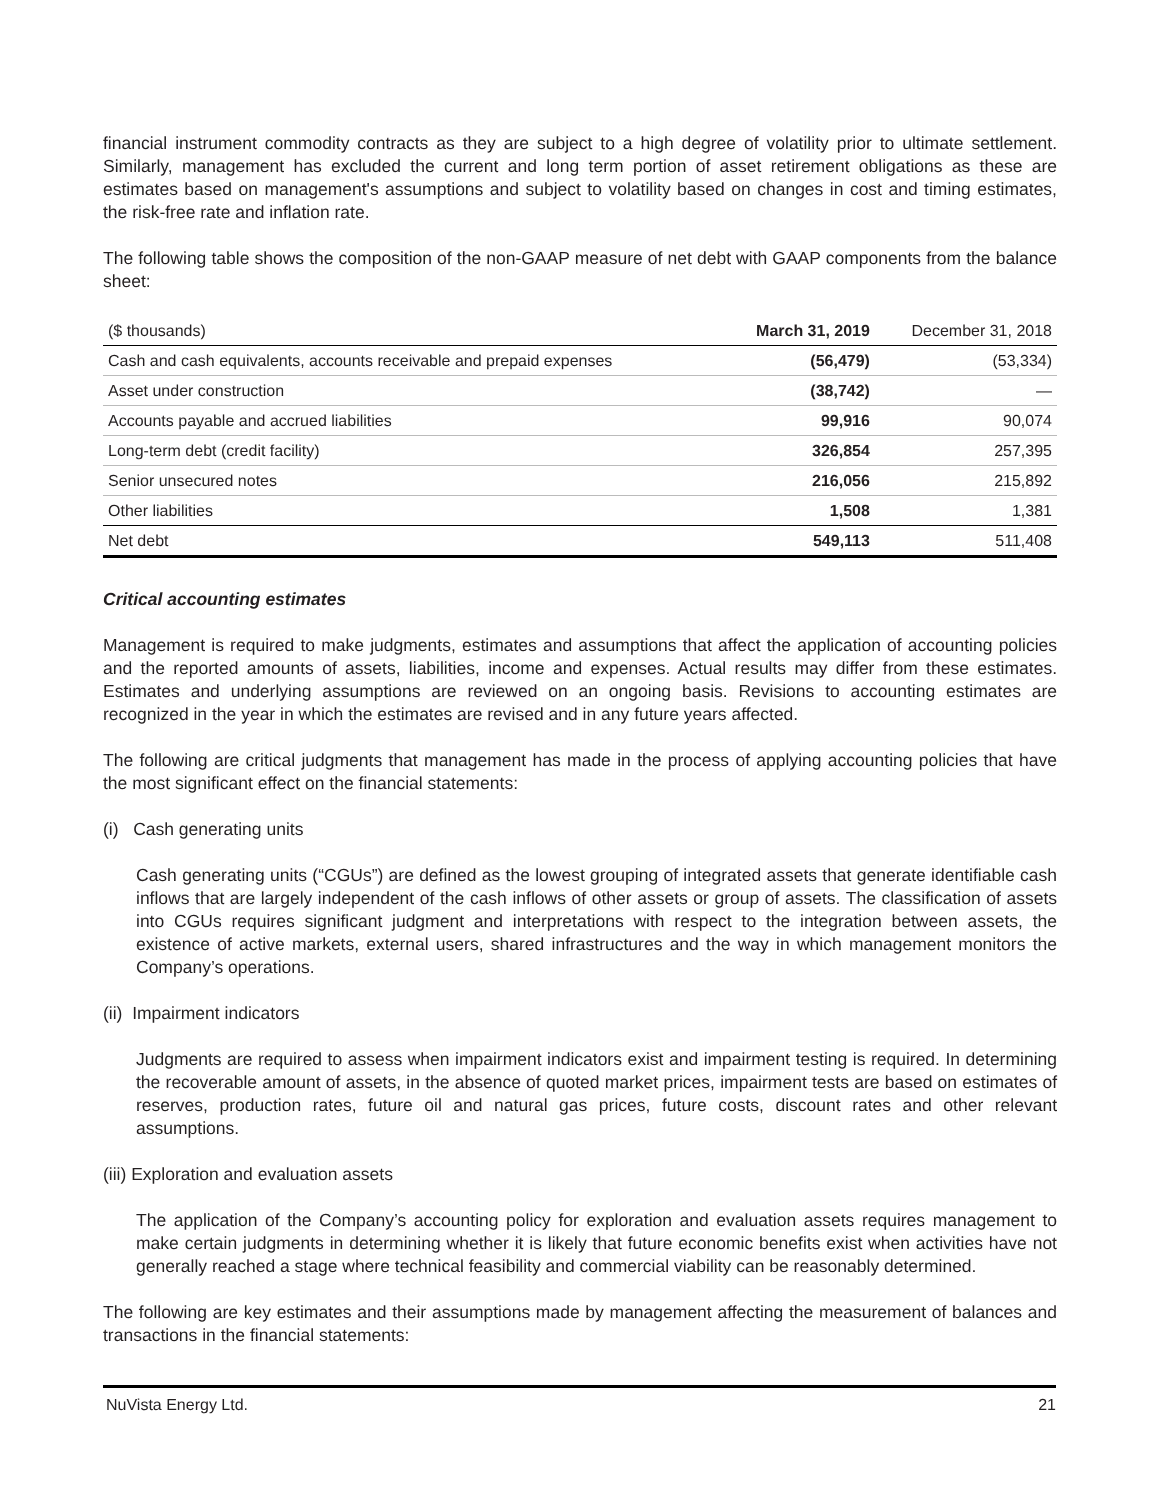financial instrument commodity contracts as they are subject to a high degree of volatility prior to ultimate settlement. Similarly, management has excluded the current and long term portion of asset retirement obligations as these are estimates based on management's assumptions and subject to volatility based on changes in cost and timing estimates, the risk-free rate and inflation rate.
The following table shows the composition of the non-GAAP measure of net debt with GAAP components from the balance sheet:
| ($ thousands) | March 31, 2019 | December 31, 2018 |
| --- | --- | --- |
| Cash and cash equivalents, accounts receivable and prepaid expenses | (56,479) | (53,334) |
| Asset under construction | (38,742) | — |
| Accounts payable and accrued liabilities | 99,916 | 90,074 |
| Long-term debt (credit facility) | 326,854 | 257,395 |
| Senior unsecured notes | 216,056 | 215,892 |
| Other liabilities | 1,508 | 1,381 |
| Net debt | 549,113 | 511,408 |
Critical accounting estimates
Management is required to make judgments, estimates and assumptions that affect the application of accounting policies and the reported amounts of assets, liabilities, income and expenses. Actual results may differ from these estimates. Estimates and underlying assumptions are reviewed on an ongoing basis. Revisions to accounting estimates are recognized in the year in which the estimates are revised and in any future years affected.
The following are critical judgments that management has made in the process of applying accounting policies that have the most significant effect on the financial statements:
(i) Cash generating units
Cash generating units (“CGUs”) are defined as the lowest grouping of integrated assets that generate identifiable cash inflows that are largely independent of the cash inflows of other assets or group of assets. The classification of assets into CGUs requires significant judgment and interpretations with respect to the integration between assets, the existence of active markets, external users, shared infrastructures and the way in which management monitors the Company’s operations.
(ii) Impairment indicators
Judgments are required to assess when impairment indicators exist and impairment testing is required. In determining the recoverable amount of assets, in the absence of quoted market prices, impairment tests are based on estimates of reserves, production rates, future oil and natural gas prices, future costs, discount rates and other relevant assumptions.
(iii) Exploration and evaluation assets
The application of the Company’s accounting policy for exploration and evaluation assets requires management to make certain judgments in determining whether it is likely that future economic benefits exist when activities have not generally reached a stage where technical feasibility and commercial viability can be reasonably determined.
The following are key estimates and their assumptions made by management affecting the measurement of balances and transactions in the financial statements:
NuVista Energy Ltd. 21